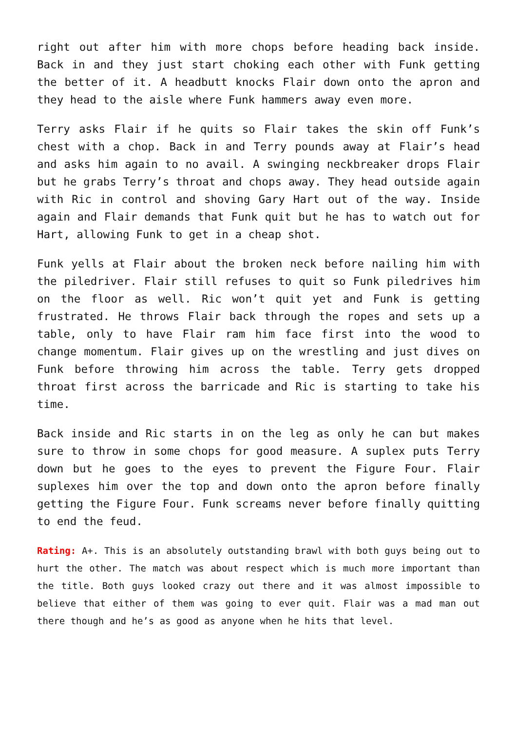right out after him with more chops before heading back inside. Back in and they just start choking each other with Funk getting the better of it. A headbutt knocks Flair down onto the apron and they head to the aisle where Funk hammers away even more.
Terry asks Flair if he quits so Flair takes the skin off Funk’s chest with a chop. Back in and Terry pounds away at Flair’s head and asks him again to no avail. A swinging neckbreaker drops Flair but he grabs Terry’s throat and chops away. They head outside again with Ric in control and shoving Gary Hart out of the way. Inside again and Flair demands that Funk quit but he has to watch out for Hart, allowing Funk to get in a cheap shot.
Funk yells at Flair about the broken neck before nailing him with the piledriver. Flair still refuses to quit so Funk piledrives him on the floor as well. Ric won’t quit yet and Funk is getting frustrated. He throws Flair back through the ropes and sets up a table, only to have Flair ram him face first into the wood to change momentum. Flair gives up on the wrestling and just dives on Funk before throwing him across the table. Terry gets dropped throat first across the barricade and Ric is starting to take his time.
Back inside and Ric starts in on the leg as only he can but makes sure to throw in some chops for good measure. A suplex puts Terry down but he goes to the eyes to prevent the Figure Four. Flair suplexes him over the top and down onto the apron before finally getting the Figure Four. Funk screams never before finally quitting to end the feud.
Rating: A+. This is an absolutely outstanding brawl with both guys being out to hurt the other. The match was about respect which is much more important than the title. Both guys looked crazy out there and it was almost impossible to believe that either of them was going to ever quit. Flair was a mad man out there though and he’s as good as anyone when he hits that level.